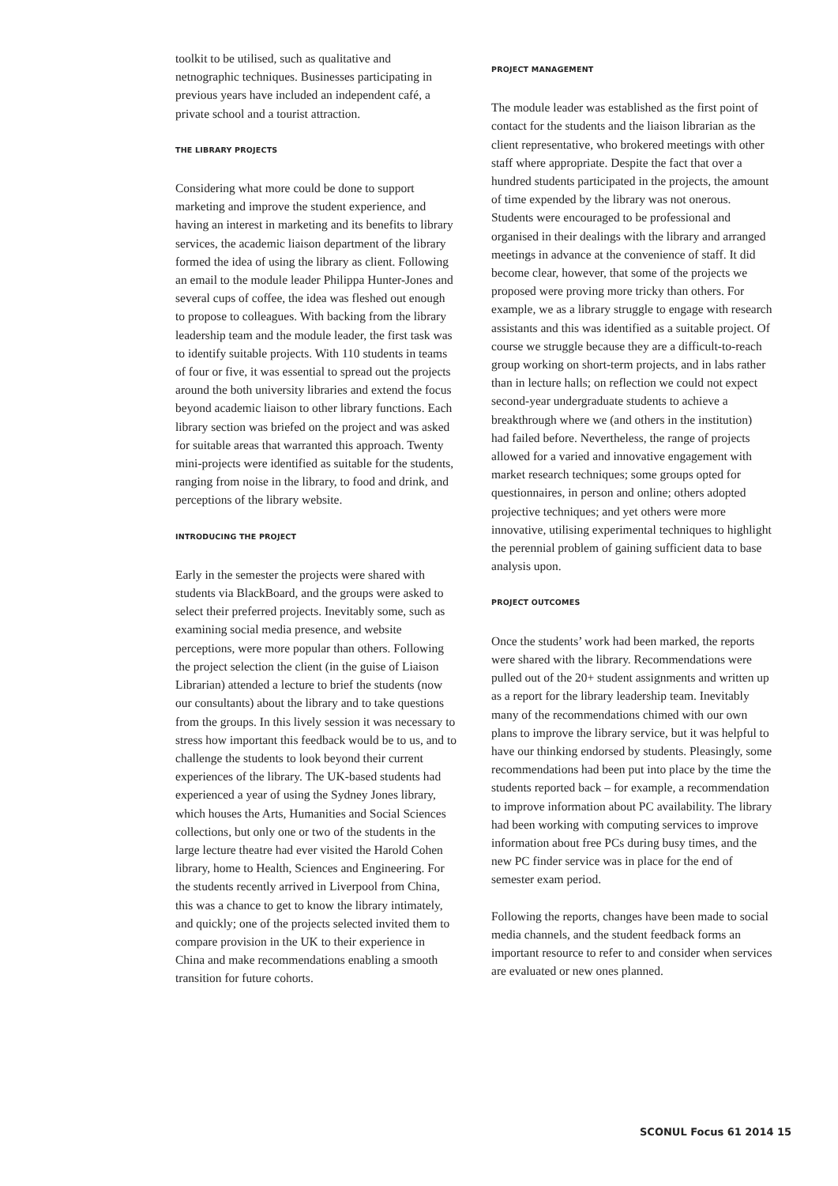toolkit to be utilised, such as qualitative and netnographic techniques. Businesses participating in previous years have included an independent café, a private school and a tourist attraction.
THE LIBRARY PROJECTS
Considering what more could be done to support marketing and improve the student experience, and having an interest in marketing and its benefits to library services, the academic liaison department of the library formed the idea of using the library as client. Following an email to the module leader Philippa Hunter-Jones and several cups of coffee, the idea was fleshed out enough to propose to colleagues. With backing from the library leadership team and the module leader, the first task was to identify suitable projects. With 110 students in teams of four or five, it was essential to spread out the projects around the both university libraries and extend the focus beyond academic liaison to other library functions. Each library section was briefed on the project and was asked for suitable areas that warranted this approach. Twenty mini-projects were identified as suitable for the students, ranging from noise in the library, to food and drink, and perceptions of the library website.
INTRODUCING THE PROJECT
Early in the semester the projects were shared with students via BlackBoard, and the groups were asked to select their preferred projects. Inevitably some, such as examining social media presence, and website perceptions, were more popular than others. Following the project selection the client (in the guise of Liaison Librarian) attended a lecture to brief the students (now our consultants) about the library and to take questions from the groups. In this lively session it was necessary to stress how important this feedback would be to us, and to challenge the students to look beyond their current experiences of the library. The UK-based students had experienced a year of using the Sydney Jones library, which houses the Arts, Humanities and Social Sciences collections, but only one or two of the students in the large lecture theatre had ever visited the Harold Cohen library, home to Health, Sciences and Engineering. For the students recently arrived in Liverpool from China, this was a chance to get to know the library intimately, and quickly; one of the projects selected invited them to compare provision in the UK to their experience in China and make recommendations enabling a smooth transition for future cohorts.
PROJECT MANAGEMENT
The module leader was established as the first point of contact for the students and the liaison librarian as the client representative, who brokered meetings with other staff where appropriate. Despite the fact that over a hundred students participated in the projects, the amount of time expended by the library was not onerous. Students were encouraged to be professional and organised in their dealings with the library and arranged meetings in advance at the convenience of staff. It did become clear, however, that some of the projects we proposed were proving more tricky than others. For example, we as a library struggle to engage with research assistants and this was identified as a suitable project. Of course we struggle because they are a difficult-to-reach group working on short-term projects, and in labs rather than in lecture halls; on reflection we could not expect second-year undergraduate students to achieve a breakthrough where we (and others in the institution) had failed before. Nevertheless, the range of projects allowed for a varied and innovative engagement with market research techniques; some groups opted for questionnaires, in person and online; others adopted projective techniques; and yet others were more innovative, utilising experimental techniques to highlight the perennial problem of gaining sufficient data to base analysis upon.
PROJECT OUTCOMES
Once the students’ work had been marked, the reports were shared with the library. Recommendations were pulled out of the 20+ student assignments and written up as a report for the library leadership team. Inevitably many of the recommendations chimed with our own plans to improve the library service, but it was helpful to have our thinking endorsed by students. Pleasingly, some recommendations had been put into place by the time the students reported back – for example, a recommendation to improve information about PC availability. The library had been working with computing services to improve information about free PCs during busy times, and the new PC finder service was in place for the end of semester exam period.
Following the reports, changes have been made to social media channels, and the student feedback forms an important resource to refer to and consider when services are evaluated or new ones planned.
SCONUL Focus 61 2014 15